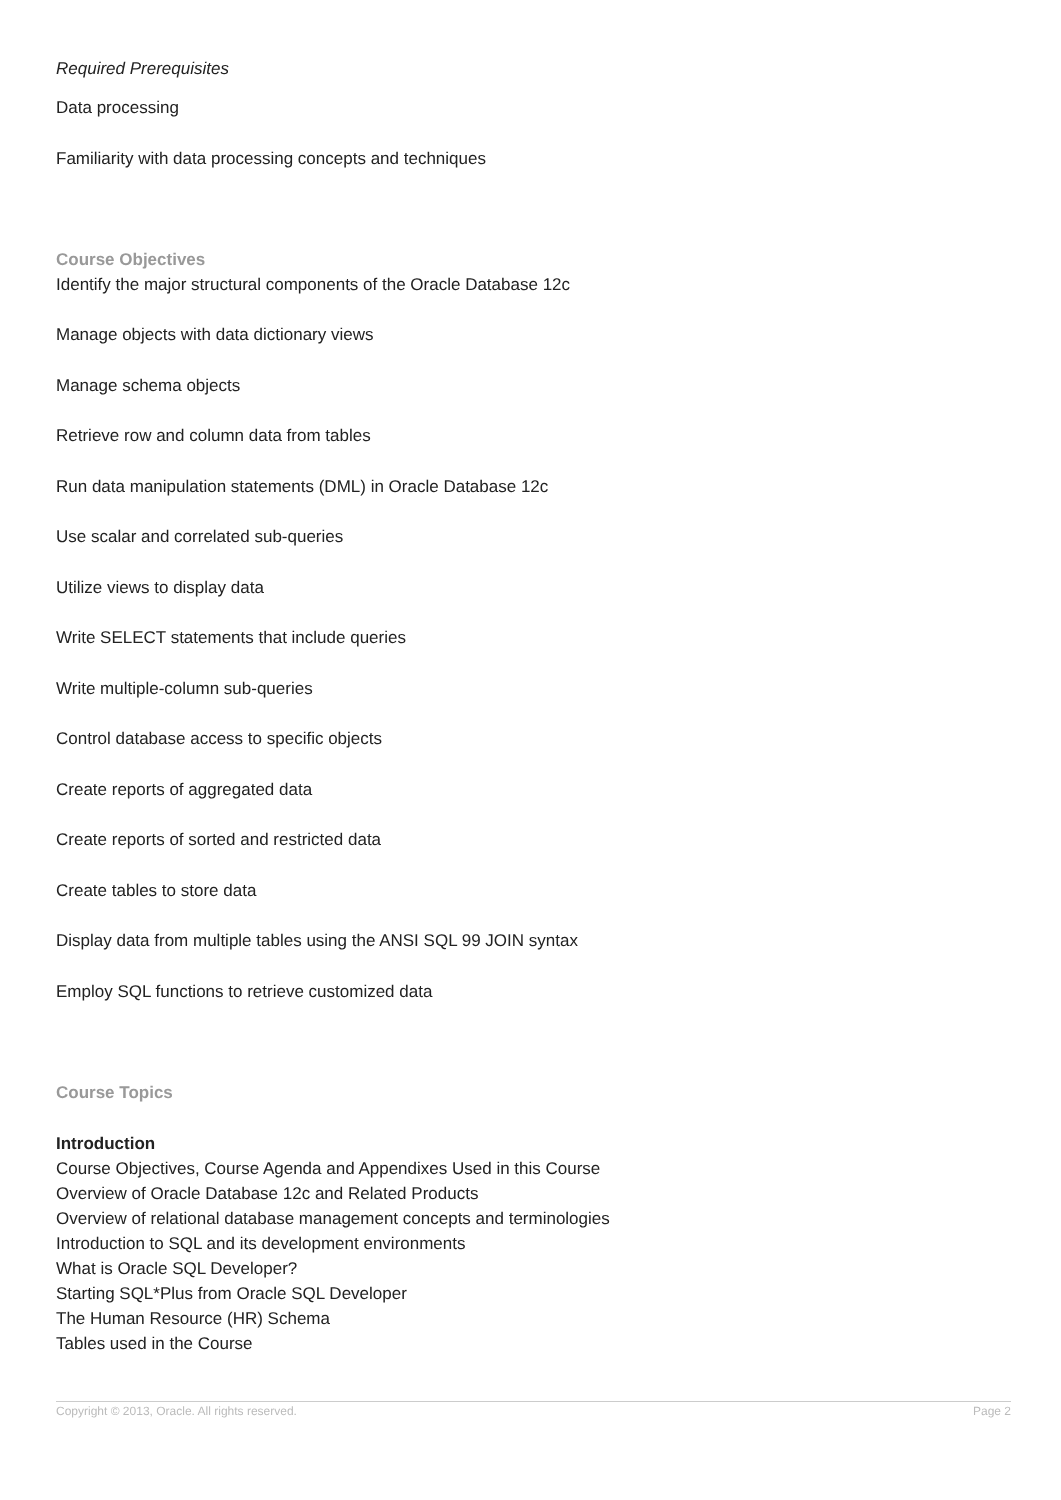Required Prerequisites
Data processing
Familiarity with data processing concepts and techniques
Course Objectives
Identify the major structural components of the Oracle Database 12c
Manage objects with data dictionary views
Manage schema objects
Retrieve row and column data from tables
Run data manipulation statements (DML) in Oracle Database 12c
Use scalar and correlated sub-queries
Utilize views to display data
Write SELECT statements that include queries
Write multiple-column sub-queries
Control database access to specific objects
Create reports of aggregated data
Create reports of sorted and restricted data
Create tables to store data
Display data from multiple tables using the ANSI SQL 99 JOIN syntax
Employ SQL functions to retrieve customized data
Course Topics
Introduction
Course Objectives, Course Agenda and Appendixes Used in this Course
Overview of Oracle Database 12c and Related Products
Overview of relational database management concepts and terminologies
Introduction to SQL and its development environments
What is Oracle SQL Developer?
Starting SQL*Plus from Oracle SQL Developer
The Human Resource (HR) Schema
Tables used in the Course
Copyright © 2013, Oracle. All rights reserved. Page 2